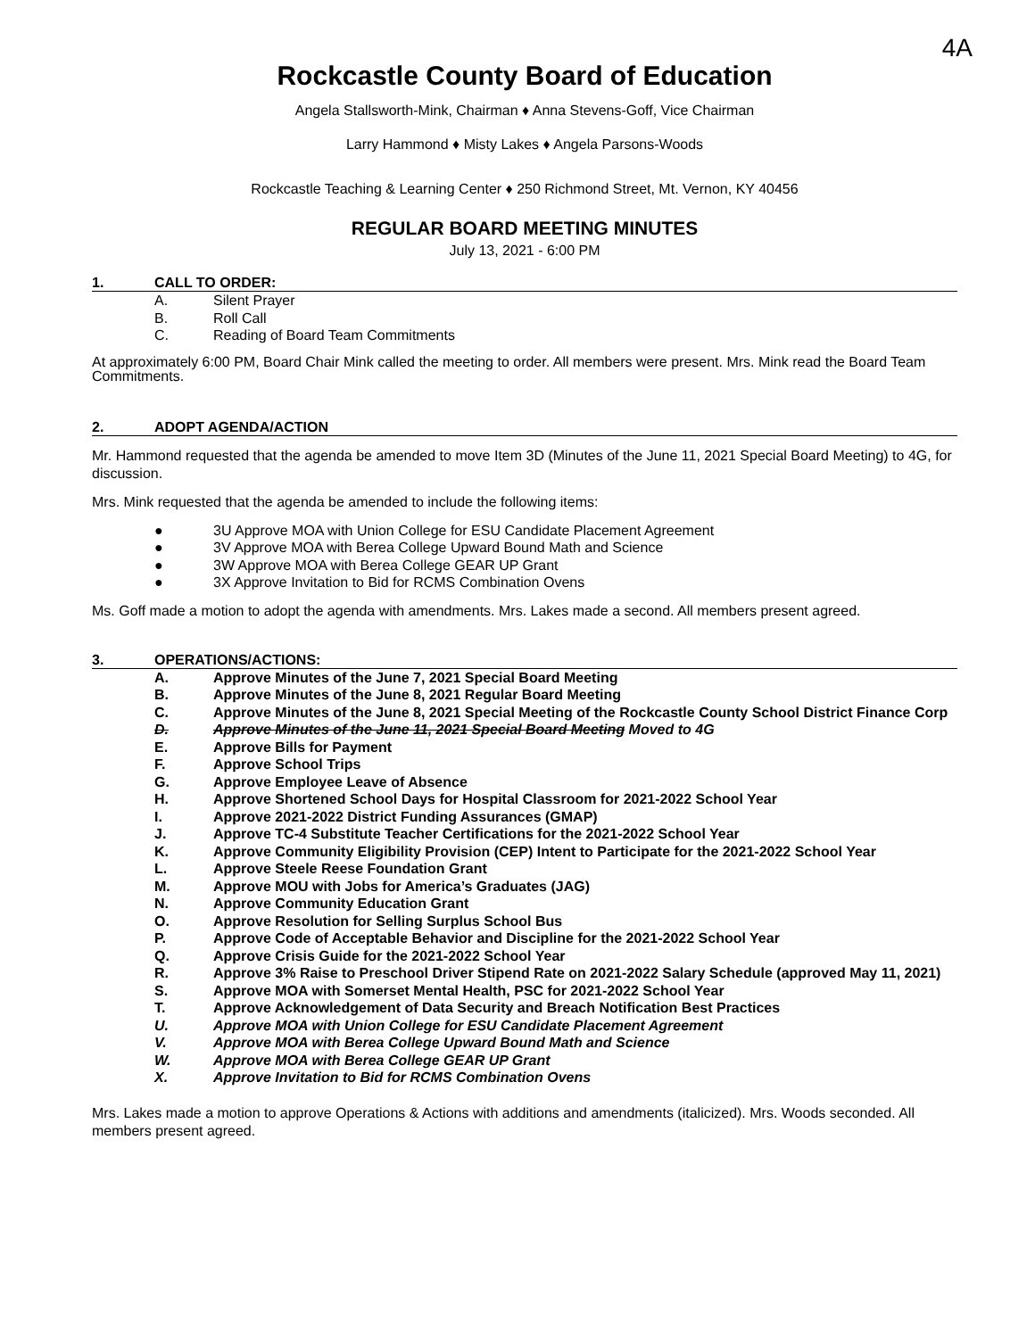4A
Rockcastle County Board of Education
Angela Stallsworth-Mink, Chairman ♦ Anna Stevens-Goff, Vice Chairman
Larry Hammond ♦ Misty Lakes ♦ Angela Parsons-Woods
Rockcastle Teaching & Learning Center ♦ 250 Richmond Street, Mt. Vernon, KY 40456
REGULAR BOARD MEETING MINUTES
July 13, 2021 - 6:00 PM
1. CALL TO ORDER:
A. Silent Prayer
B. Roll Call
C. Reading of Board Team Commitments
At approximately 6:00 PM, Board Chair Mink called the meeting to order. All members were present. Mrs. Mink read the Board Team Commitments.
2. ADOPT AGENDA/ACTION
Mr. Hammond requested that the agenda be amended to move Item 3D (Minutes of the June 11, 2021 Special Board Meeting) to 4G, for discussion.
Mrs. Mink requested that the agenda be amended to include the following items:
● 3U Approve MOA with Union College for ESU Candidate Placement Agreement
● 3V Approve MOA with Berea College Upward Bound Math and Science
● 3W Approve MOA with Berea College GEAR UP Grant
● 3X Approve Invitation to Bid for RCMS Combination Ovens
Ms. Goff made a motion to adopt the agenda with amendments. Mrs. Lakes made a second. All members present agreed.
3. OPERATIONS/ACTIONS:
A. Approve Minutes of the June 7, 2021 Special Board Meeting
B. Approve Minutes of the June 8, 2021 Regular Board Meeting
C. Approve Minutes of the June 8, 2021 Special Meeting of the Rockcastle County School District Finance Corp
D. Approve Minutes of the June 11, 2021 Special Board Meeting Moved to 4G
E. Approve Bills for Payment
F. Approve School Trips
G. Approve Employee Leave of Absence
H. Approve Shortened School Days for Hospital Classroom for 2021-2022 School Year
I. Approve 2021-2022 District Funding Assurances (GMAP)
J. Approve TC-4 Substitute Teacher Certifications for the 2021-2022 School Year
K. Approve Community Eligibility Provision (CEP) Intent to Participate for the 2021-2022 School Year
L. Approve Steele Reese Foundation Grant
M. Approve MOU with Jobs for America’s Graduates (JAG)
N. Approve Community Education Grant
O. Approve Resolution for Selling Surplus School Bus
P. Approve Code of Acceptable Behavior and Discipline for the 2021-2022 School Year
Q. Approve Crisis Guide for the 2021-2022 School Year
R. Approve 3% Raise to Preschool Driver Stipend Rate on 2021-2022 Salary Schedule (approved May 11, 2021)
S. Approve MOA with Somerset Mental Health, PSC for 2021-2022 School Year
T. Approve Acknowledgement of Data Security and Breach Notification Best Practices
U. Approve MOA with Union College for ESU Candidate Placement Agreement
V. Approve MOA with Berea College Upward Bound Math and Science
W. Approve MOA with Berea College GEAR UP Grant
X. Approve Invitation to Bid for RCMS Combination Ovens
Mrs. Lakes made a motion to approve Operations & Actions with additions and amendments (italicized). Mrs. Woods seconded. All members present agreed.